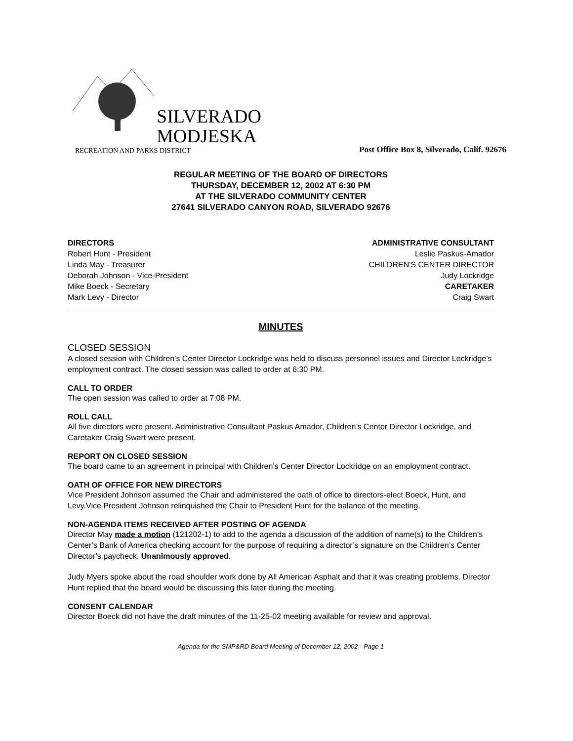SILVERADO
MODJESKA
RECREATION AND PARKS DISTRICT
Post Office Box 8, Silverado, Calif. 92676
REGULAR MEETING OF THE BOARD OF DIRECTORS
THURSDAY, DECEMBER 12, 2002 AT 6:30 PM
AT THE SILVERADO COMMUNITY CENTER
27641 SILVERADO CANYON ROAD, SILVERADO 92676
DIRECTORS
Robert Hunt - President
Linda May - Treasurer
Deborah Johnson - Vice-President
Mike Boeck - Secretary
Mark Levy - Director
ADMINISTRATIVE CONSULTANT
Leslie Paskus-Amador
CHILDREN'S CENTER DIRECTOR
Judy Lockridge
CARETAKER
Craig Swart
MINUTES
CLOSED SESSION
A closed session with Children’s Center Director Lockridge was held to discuss personnel issues and Director Lockridge’s employment contract. The closed session was called to order at 6:30 PM.
CALL TO ORDER
The open session was called to order at 7:08 PM.
ROLL CALL
All five directors were present. Administrative Consultant Paskus Amador, Children’s Center Director Lockridge, and Caretaker Craig Swart were present.
REPORT ON CLOSED SESSION
The board came to an agreement in principal with Children’s Center Director Lockridge on an employment contract.
OATH OF OFFICE FOR NEW DIRECTORS
Vice President Johnson assumed the Chair and administered the oath of office to directors-elect Boeck, Hunt, and Levy.Vice President Johnson relinquished the Chair to President Hunt for the balance of the meeting.
NON-AGENDA ITEMS RECEIVED AFTER POSTING OF AGENDA
Director May made a motion (121202-1) to add to the agenda a discussion of the addition of name(s) to the Children’s Center’s Bank of America checking account for the purpose of requiring a director’s signature on the Children’s Center Director’s paycheck. Unanimously approved.
Judy Myers spoke about the road shoulder work done by All American Asphalt and that it was creating problems. Director Hunt replied that the board would be discussing this later during the meeting.
CONSENT CALENDAR
Director Boeck did not have the draft minutes of the 11-25-02 meeting available for review and approval.
Agenda for the SMP&RD Board Meeting of December 12, 2002 - Page 1